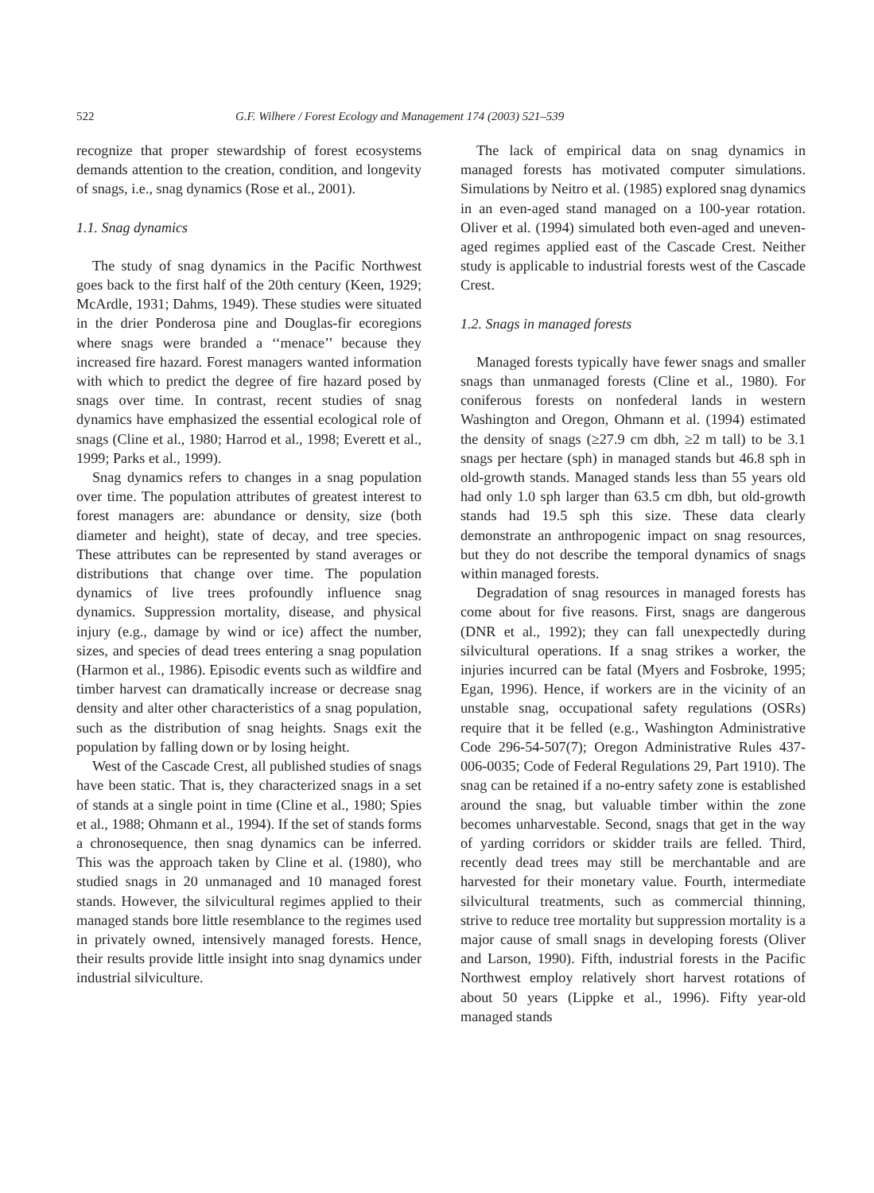522 G.F. Wilhere / Forest Ecology and Management 174 (2003) 521–539
recognize that proper stewardship of forest ecosystems demands attention to the creation, condition, and longevity of snags, i.e., snag dynamics (Rose et al., 2001).
1.1. Snag dynamics
The study of snag dynamics in the Pacific Northwest goes back to the first half of the 20th century (Keen, 1929; McArdle, 1931; Dahms, 1949). These studies were situated in the drier Ponderosa pine and Douglas-fir ecoregions where snags were branded a ‘‘menace’’ because they increased fire hazard. Forest managers wanted information with which to predict the degree of fire hazard posed by snags over time. In contrast, recent studies of snag dynamics have emphasized the essential ecological role of snags (Cline et al., 1980; Harrod et al., 1998; Everett et al., 1999; Parks et al., 1999).
Snag dynamics refers to changes in a snag population over time. The population attributes of greatest interest to forest managers are: abundance or density, size (both diameter and height), state of decay, and tree species. These attributes can be represented by stand averages or distributions that change over time. The population dynamics of live trees profoundly influence snag dynamics. Suppression mortality, disease, and physical injury (e.g., damage by wind or ice) affect the number, sizes, and species of dead trees entering a snag population (Harmon et al., 1986). Episodic events such as wildfire and timber harvest can dramatically increase or decrease snag density and alter other characteristics of a snag population, such as the distribution of snag heights. Snags exit the population by falling down or by losing height.
West of the Cascade Crest, all published studies of snags have been static. That is, they characterized snags in a set of stands at a single point in time (Cline et al., 1980; Spies et al., 1988; Ohmann et al., 1994). If the set of stands forms a chronosequence, then snag dynamics can be inferred. This was the approach taken by Cline et al. (1980), who studied snags in 20 unmanaged and 10 managed forest stands. However, the silvicultural regimes applied to their managed stands bore little resemblance to the regimes used in privately owned, intensively managed forests. Hence, their results provide little insight into snag dynamics under industrial silviculture.
The lack of empirical data on snag dynamics in managed forests has motivated computer simulations. Simulations by Neitro et al. (1985) explored snag dynamics in an even-aged stand managed on a 100-year rotation. Oliver et al. (1994) simulated both even-aged and uneven-aged regimes applied east of the Cascade Crest. Neither study is applicable to industrial forests west of the Cascade Crest.
1.2. Snags in managed forests
Managed forests typically have fewer snags and smaller snags than unmanaged forests (Cline et al., 1980). For coniferous forests on nonfederal lands in western Washington and Oregon, Ohmann et al. (1994) estimated the density of snags (≥27.9 cm dbh, ≥2 m tall) to be 3.1 snags per hectare (sph) in managed stands but 46.8 sph in old-growth stands. Managed stands less than 55 years old had only 1.0 sph larger than 63.5 cm dbh, but old-growth stands had 19.5 sph this size. These data clearly demonstrate an anthropogenic impact on snag resources, but they do not describe the temporal dynamics of snags within managed forests.
Degradation of snag resources in managed forests has come about for five reasons. First, snags are dangerous (DNR et al., 1992); they can fall unexpectedly during silvicultural operations. If a snag strikes a worker, the injuries incurred can be fatal (Myers and Fosbroke, 1995; Egan, 1996). Hence, if workers are in the vicinity of an unstable snag, occupational safety regulations (OSRs) require that it be felled (e.g., Washington Administrative Code 296-54-507(7); Oregon Administrative Rules 437-006-0035; Code of Federal Regulations 29, Part 1910). The snag can be retained if a no-entry safety zone is established around the snag, but valuable timber within the zone becomes unharvestable. Second, snags that get in the way of yarding corridors or skidder trails are felled. Third, recently dead trees may still be merchantable and are harvested for their monetary value. Fourth, intermediate silvicultural treatments, such as commercial thinning, strive to reduce tree mortality but suppression mortality is a major cause of small snags in developing forests (Oliver and Larson, 1990). Fifth, industrial forests in the Pacific Northwest employ relatively short harvest rotations of about 50 years (Lippke et al., 1996). Fifty year-old managed stands